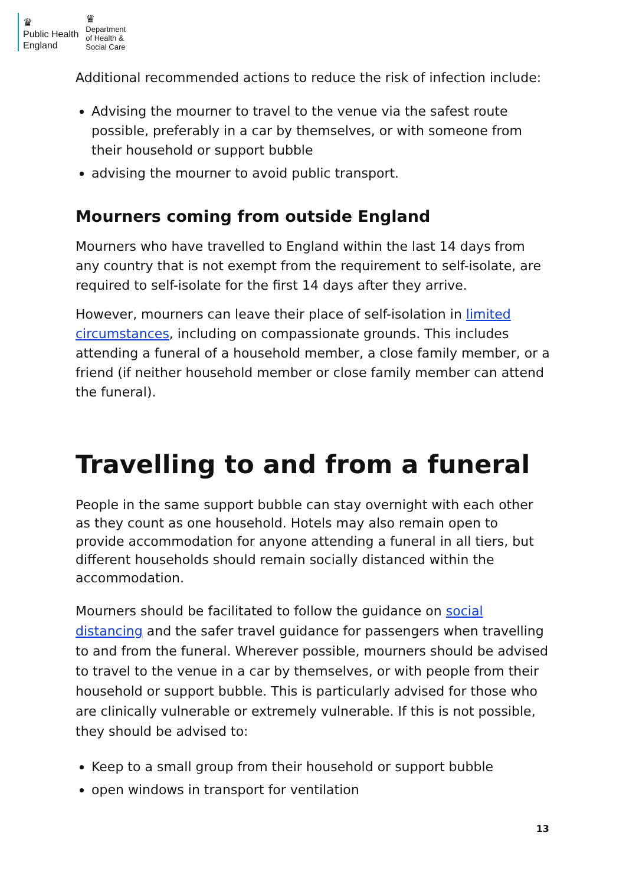♛
Public Health
England
♛
Department
of Health &
Social Care
Additional recommended actions to reduce the risk of infection include:
Advising the mourner to travel to the venue via the safest route possible, preferably in a car by themselves, or with someone from their household or support bubble
advising the mourner to avoid public transport.
Mourners coming from outside England
Mourners who have travelled to England within the last 14 days from any country that is not exempt from the requirement to self-isolate, are required to self-isolate for the first 14 days after they arrive.
However, mourners can leave their place of self-isolation in limited circumstances, including on compassionate grounds. This includes attending a funeral of a household member, a close family member, or a friend (if neither household member or close family member can attend the funeral).
Travelling to and from a funeral
People in the same support bubble can stay overnight with each other as they count as one household. Hotels may also remain open to provide accommodation for anyone attending a funeral in all tiers, but different households should remain socially distanced within the accommodation.
Mourners should be facilitated to follow the guidance on social distancing and the safer travel guidance for passengers when travelling to and from the funeral. Wherever possible, mourners should be advised to travel to the venue in a car by themselves, or with people from their household or support bubble. This is particularly advised for those who are clinically vulnerable or extremely vulnerable. If this is not possible, they should be advised to:
Keep to a small group from their household or support bubble
open windows in transport for ventilation
13